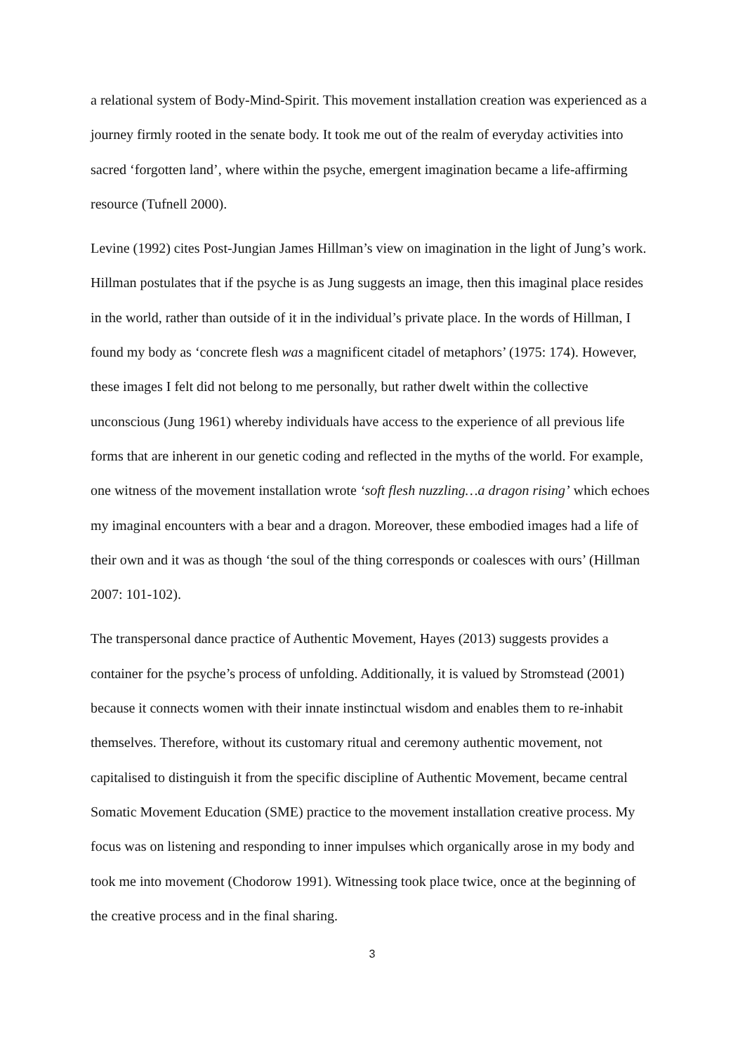a relational system of Body-Mind-Spirit. This movement installation creation was experienced as a journey firmly rooted in the senate body. It took me out of the realm of everyday activities into sacred ‘forgotten land’, where within the psyche, emergent imagination became a life-affirming resource (Tufnell 2000).
Levine (1992) cites Post-Jungian James Hillman’s view on imagination in the light of Jung’s work. Hillman postulates that if the psyche is as Jung suggests an image, then this imaginal place resides in the world, rather than outside of it in the individual’s private place. In the words of Hillman, I found my body as ‘concrete flesh was a magnificent citadel of metaphors’ (1975: 174). However, these images I felt did not belong to me personally, but rather dwelt within the collective unconscious (Jung 1961) whereby individuals have access to the experience of all previous life forms that are inherent in our genetic coding and reflected in the myths of the world. For example, one witness of the movement installation wrote ‘soft flesh nuzzling…a dragon rising’ which echoes my imaginal encounters with a bear and a dragon. Moreover, these embodied images had a life of their own and it was as though ‘the soul of the thing corresponds or coalesces with ours’ (Hillman 2007: 101-102).
The transpersonal dance practice of Authentic Movement, Hayes (2013) suggests provides a container for the psyche’s process of unfolding. Additionally, it is valued by Stromstead (2001) because it connects women with their innate instinctual wisdom and enables them to re-inhabit themselves. Therefore, without its customary ritual and ceremony authentic movement, not capitalised to distinguish it from the specific discipline of Authentic Movement, became central Somatic Movement Education (SME) practice to the movement installation creative process. My focus was on listening and responding to inner impulses which organically arose in my body and took me into movement (Chodorow 1991). Witnessing took place twice, once at the beginning of the creative process and in the final sharing.
3